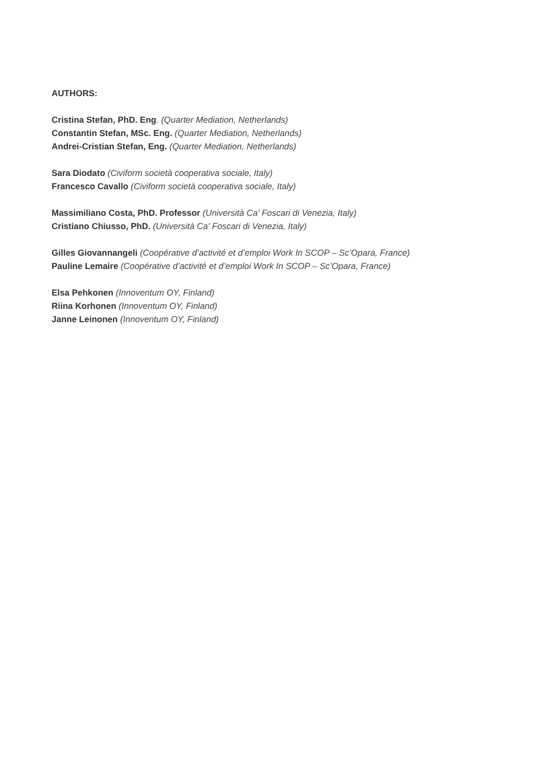AUTHORS:
Cristina Stefan, PhD. Eng. (Quarter Mediation, Netherlands)
Constantin Stefan, MSc. Eng. (Quarter Mediation, Netherlands)
Andrei-Cristian Stefan, Eng. (Quarter Mediation, Netherlands)
Sara Diodato (Civiform società cooperativa sociale, Italy)
Francesco Cavallo (Civiform società cooperativa sociale, Italy)
Massimiliano Costa, PhD. Professor (Università Ca' Foscari di Venezia, Italy)
Cristiano Chiusso, PhD. (Università Ca' Foscari di Venezia, Italy)
Gilles Giovannangeli (Coopérative d’activité et d’emploi Work In SCOP – Sc’Opara, France)
Pauline Lemaire (Coopérative d’activité et d’emploi Work In SCOP – Sc’Opara, France)
Elsa Pehkonen (Innoventum OY, Finland)
Riina Korhonen (Innoventum OY, Finland)
Janne Leinonen (Innoventum OY, Finland)